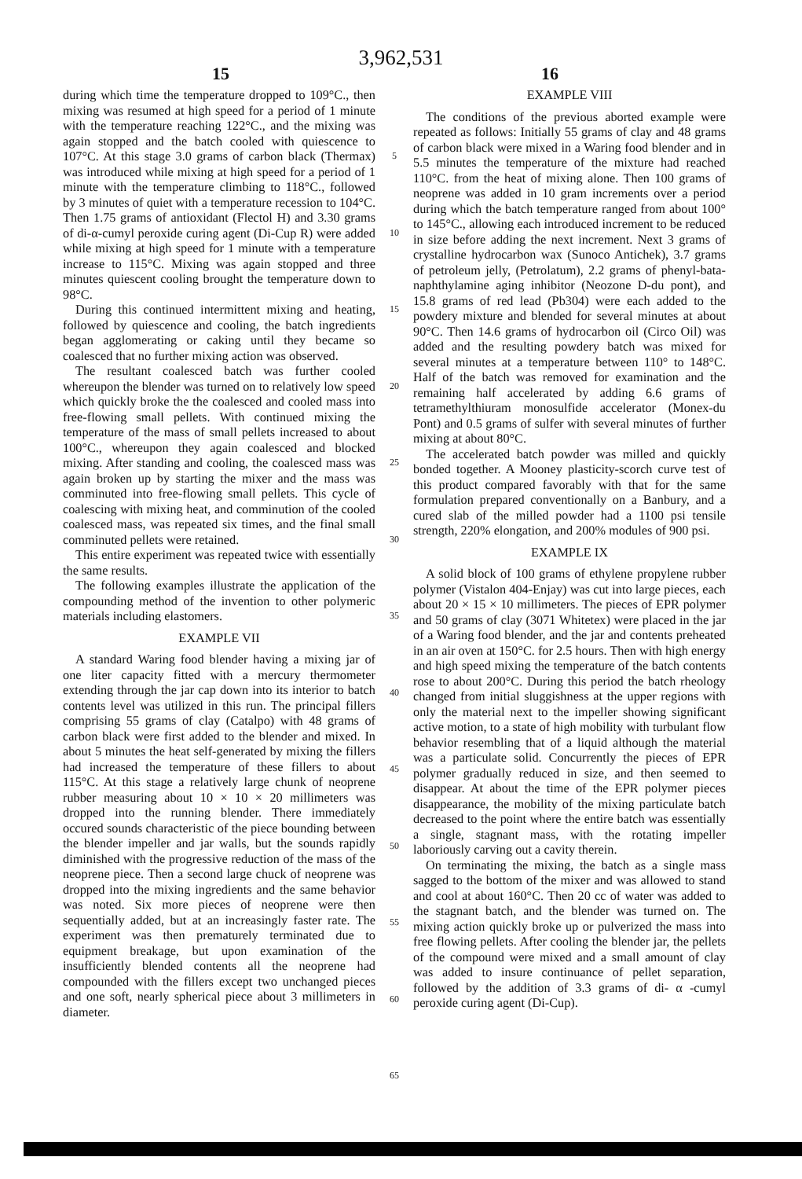3,962,531
15 16
during which time the temperature dropped to 109°C., then mixing was resumed at high speed for a period of 1 minute with the temperature reaching 122°C., and the mixing was again stopped and the batch cooled with quiescence to 107°C. At this stage 3.0 grams of carbon black (Thermax) was introduced while mixing at high speed for a period of 1 minute with the temperature climbing to 118°C., followed by 3 minutes of quiet with a temperature recession to 104°C. Then 1.75 grams of antioxidant (Flectol H) and 3.30 grams of di-α-cumyl peroxide curing agent (Di-Cup R) were added while mixing at high speed for 1 minute with a temperature increase to 115°C. Mixing was again stopped and three minutes quiescent cooling brought the temperature down to 98°C.
During this continued intermittent mixing and heating, followed by quiescence and cooling, the batch ingredients began agglomerating or caking until they became so coalesced that no further mixing action was observed.
The resultant coalesced batch was further cooled whereupon the blender was turned on to relatively low speed which quickly broke the the coalesced and cooled mass into free-flowing small pellets. With continued mixing the temperature of the mass of small pellets increased to about 100°C., whereupon they again coalesced and blocked mixing. After standing and cooling, the coalesced mass was again broken up by starting the mixer and the mass was comminuted into free-flowing small pellets. This cycle of coalescing with mixing heat, and comminution of the cooled coalesced mass, was repeated six times, and the final small comminuted pellets were retained.
This entire experiment was repeated twice with essentially the same results.
The following examples illustrate the application of the compounding method of the invention to other polymeric materials including elastomers.
EXAMPLE VII
A standard Waring food blender having a mixing jar of one liter capacity fitted with a mercury thermometer extending through the jar cap down into its interior to batch contents level was utilized in this run. The principal fillers comprising 55 grams of clay (Catalpo) with 48 grams of carbon black were first added to the blender and mixed. In about 5 minutes the heat self-generated by mixing the fillers had increased the temperature of these fillers to about 115°C. At this stage a relatively large chunk of neoprene rubber measuring about 10 × 10 × 20 millimeters was dropped into the running blender. There immediately occured sounds characteristic of the piece bounding between the blender impeller and jar walls, but the sounds rapidly diminished with the progressive reduction of the mass of the neoprene piece. Then a second large chuck of neoprene was dropped into the mixing ingredients and the same behavior was noted. Six more pieces of neoprene were then sequentially added, but at an increasingly faster rate. The experiment was then prematurely terminated due to equipment breakage, but upon examination of the insufficiently blended contents all the neoprene had compounded with the fillers except two unchanged pieces and one soft, nearly spherical piece about 3 millimeters in diameter.
5
10
15
20
25
30
35
40
45
50
55
60
65
EXAMPLE VIII
The conditions of the previous aborted example were repeated as follows: Initially 55 grams of clay and 48 grams of carbon black were mixed in a Waring food blender and in 5.5 minutes the temperature of the mixture had reached 110°C. from the heat of mixing alone. Then 100 grams of neoprene was added in 10 gram increments over a period during which the batch temperature ranged from about 100° to 145°C., allowing each introduced increment to be reduced in size before adding the next increment. Next 3 grams of crystalline hydrocarbon wax (Sunoco Antichek), 3.7 grams of petroleum jelly, (Petrolatum), 2.2 grams of phenyl-bata-naphthylamine aging inhibitor (Neozone D-du pont), and 15.8 grams of red lead (Pb304) were each added to the powdery mixture and blended for several minutes at about 90°C. Then 14.6 grams of hydrocarbon oil (Circo Oil) was added and the resulting powdery batch was mixed for several minutes at a temperature between 110° to 148°C. Half of the batch was removed for examination and the remaining half accelerated by adding 6.6 grams of tetramethylthiuram monosulfide accelerator (Monex-du Pont) and 0.5 grams of sulfer with several minutes of further mixing at about 80°C.
The accelerated batch powder was milled and quickly bonded together. A Mooney plasticity-scorch curve test of this product compared favorably with that for the same formulation prepared conventionally on a Banbury, and a cured slab of the milled powder had a 1100 psi tensile strength, 220% elongation, and 200% modules of 900 psi.
EXAMPLE IX
A solid block of 100 grams of ethylene propylene rubber polymer (Vistalon 404-Enjay) was cut into large pieces, each about 20 × 15 × 10 millimeters. The pieces of EPR polymer and 50 grams of clay (3071 Whitetex) were placed in the jar of a Waring food blender, and the jar and contents preheated in an air oven at 150°C. for 2.5 hours. Then with high energy and high speed mixing the temperature of the batch contents rose to about 200°C. During this period the batch rheology changed from initial sluggishness at the upper regions with only the material next to the impeller showing significant active motion, to a state of high mobility with turbulant flow behavior resembling that of a liquid although the material was a particulate solid. Concurrently the pieces of EPR polymer gradually reduced in size, and then seemed to disappear. At about the time of the EPR polymer pieces disappearance, the mobility of the mixing particulate batch decreased to the point where the entire batch was essentially a single, stagnant mass, with the rotating impeller laboriously carving out a cavity therein.
On terminating the mixing, the batch as a single mass sagged to the bottom of the mixer and was allowed to stand and cool at about 160°C. Then 20 cc of water was added to the stagnant batch, and the blender was turned on. The mixing action quickly broke up or pulverized the mass into free flowing pellets. After cooling the blender jar, the pellets of the compound were mixed and a small amount of clay was added to insure continuance of pellet separation, followed by the addition of 3.3 grams of di- α -cumyl peroxide curing agent (Di-Cup).